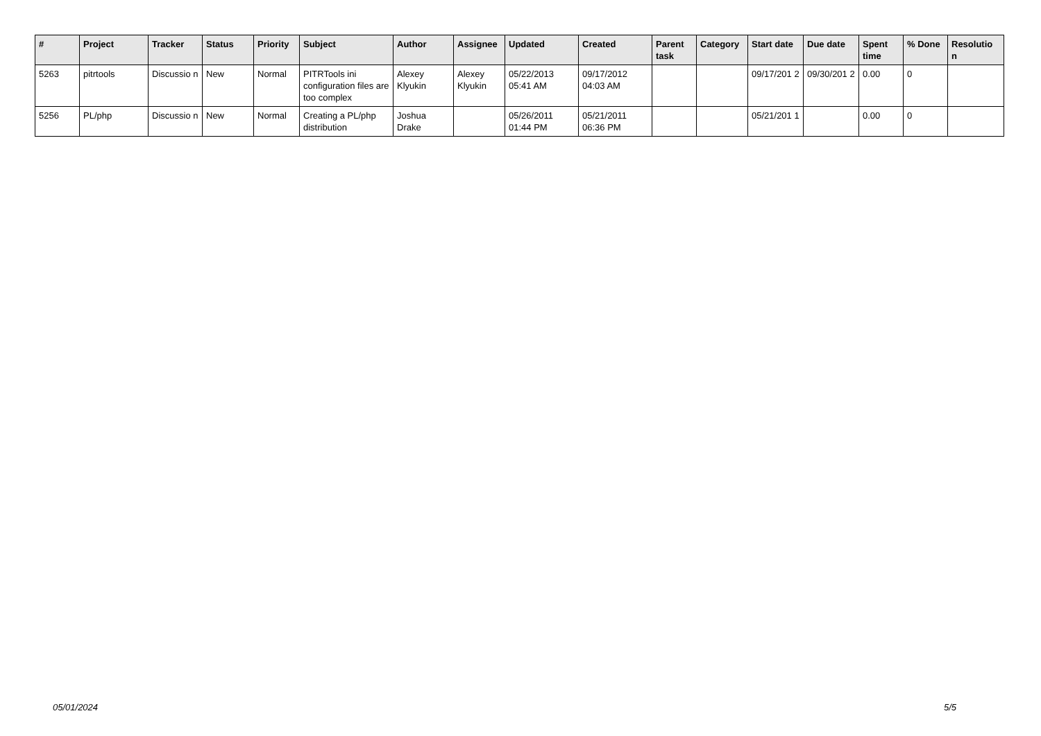| # | Project | Tracker | Status | Priority | Subject | Author | Assignee | Updated | Created | Parent task | Category | Start date | Due date | Spent time | % Done | Resolutio n |
| --- | --- | --- | --- | --- | --- | --- | --- | --- | --- | --- | --- | --- | --- | --- | --- | --- |
| 5263 | pitrtools | Discussio n | New | Normal | PITRTools ini configuration files are too complex | Alexey Klyukin | Alexey Klyukin | 05/22/2013 05:41 AM | 09/17/2012 04:03 AM | | | 09/17/201 2 | 09/30/201 2 | 0.00 | 0 | |
| 5256 | PL/php | Discussio n | New | Normal | Creating a PL/php distribution | Joshua Drake | | 05/26/2011 01:44 PM | 05/21/2011 06:36 PM | | | 05/21/201 1 | | 0.00 | 0 | |
05/01/2024 5/5